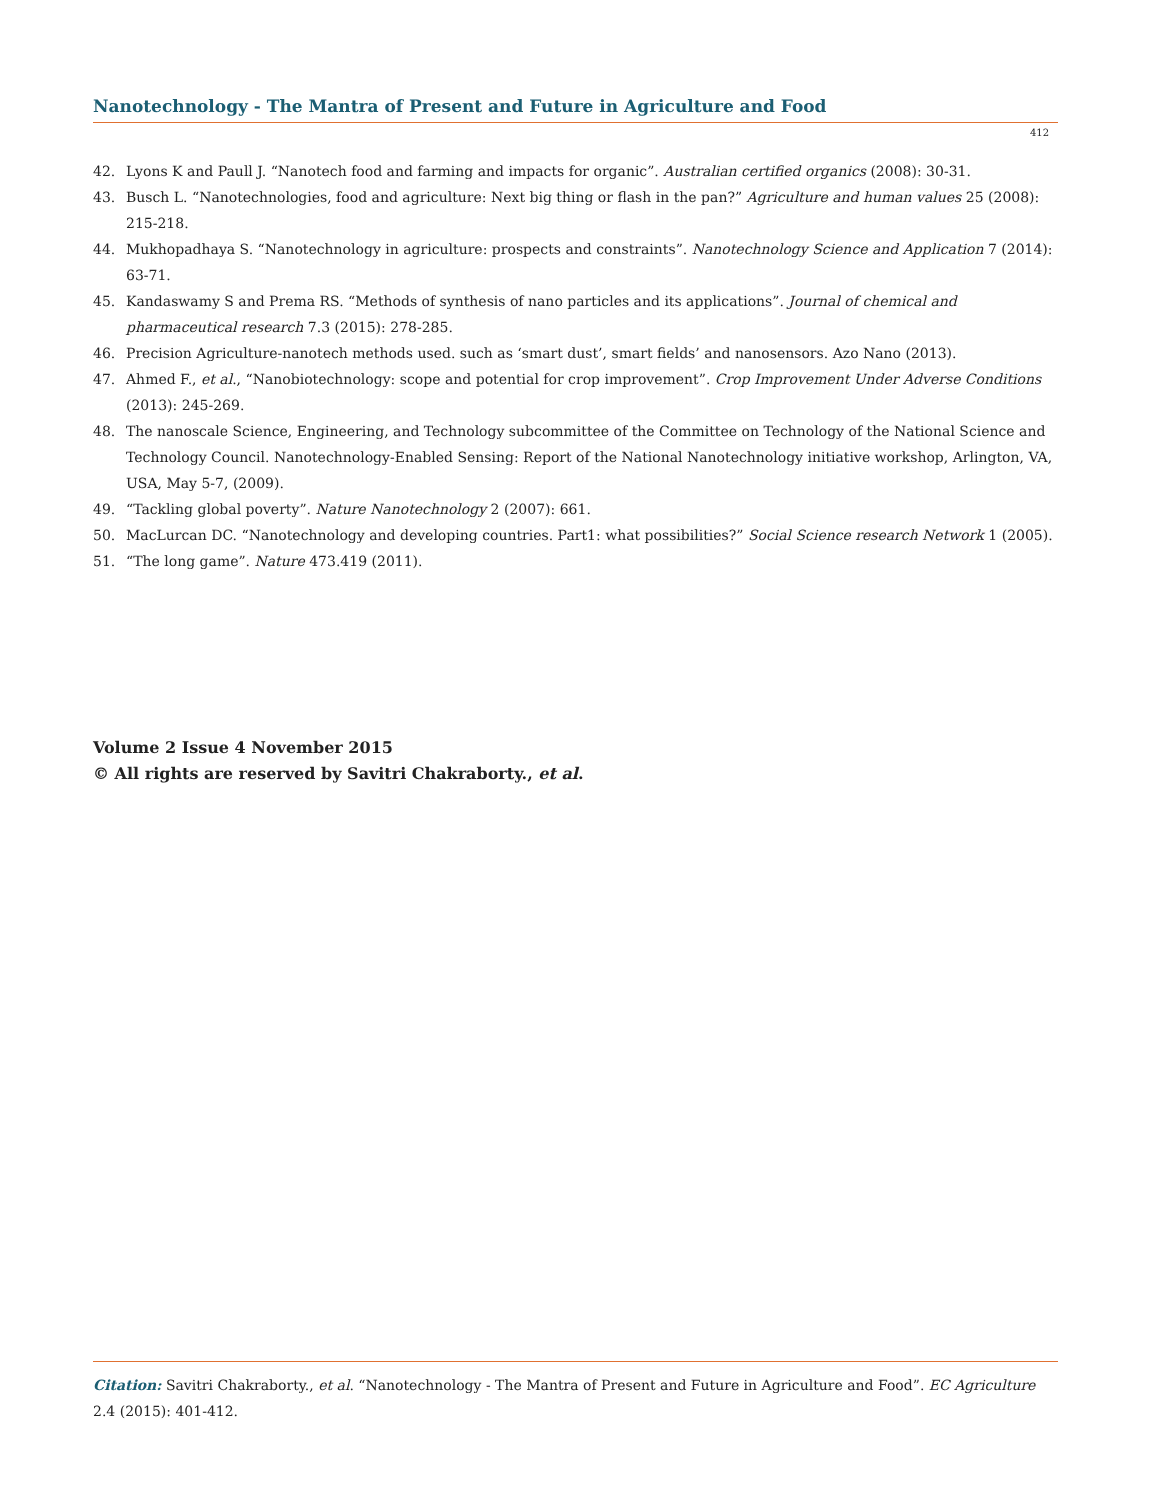Nanotechnology - The Mantra of Present and Future in Agriculture and Food
412
42. Lyons K and Paull J. “Nanotech food and farming and impacts for organic”. Australian certified organics (2008): 30-31.
43. Busch L. “Nanotechnologies, food and agriculture: Next big thing or flash in the pan?” Agriculture and human values 25 (2008): 215-218.
44. Mukhopadhaya S. “Nanotechnology in agriculture: prospects and constraints”. Nanotechnology Science and Application 7 (2014): 63-71.
45. Kandaswamy S and Prema RS. “Methods of synthesis of nano particles and its applications”. Journal of chemical and pharmaceutical research 7.3 (2015): 278-285.
46. Precision Agriculture-nanotech methods used. such as ‘smart dust’, smart fields’ and nanosensors. Azo Nano (2013).
47. Ahmed F., et al., “Nanobiotechnology: scope and potential for crop improvement”. Crop Improvement Under Adverse Conditions (2013): 245-269.
48. The nanoscale Science, Engineering, and Technology subcommittee of the Committee on Technology of the National Science and Technology Council. Nanotechnology-Enabled Sensing: Report of the National Nanotechnology initiative workshop, Arlington, VA, USA, May 5-7, (2009).
49. “Tackling global poverty”. Nature Nanotechnology 2 (2007): 661.
50. MacLurcan DC. “Nanotechnology and developing countries. Part1: what possibilities?” Social Science research Network 1 (2005).
51. “The long game”. Nature 473.419 (2011).
Volume 2 Issue 4 November 2015
© All rights are reserved by Savitri Chakraborty., et al.
Citation: Savitri Chakraborty., et al. “Nanotechnology - The Mantra of Present and Future in Agriculture and Food”. EC Agriculture 2.4 (2015): 401-412.